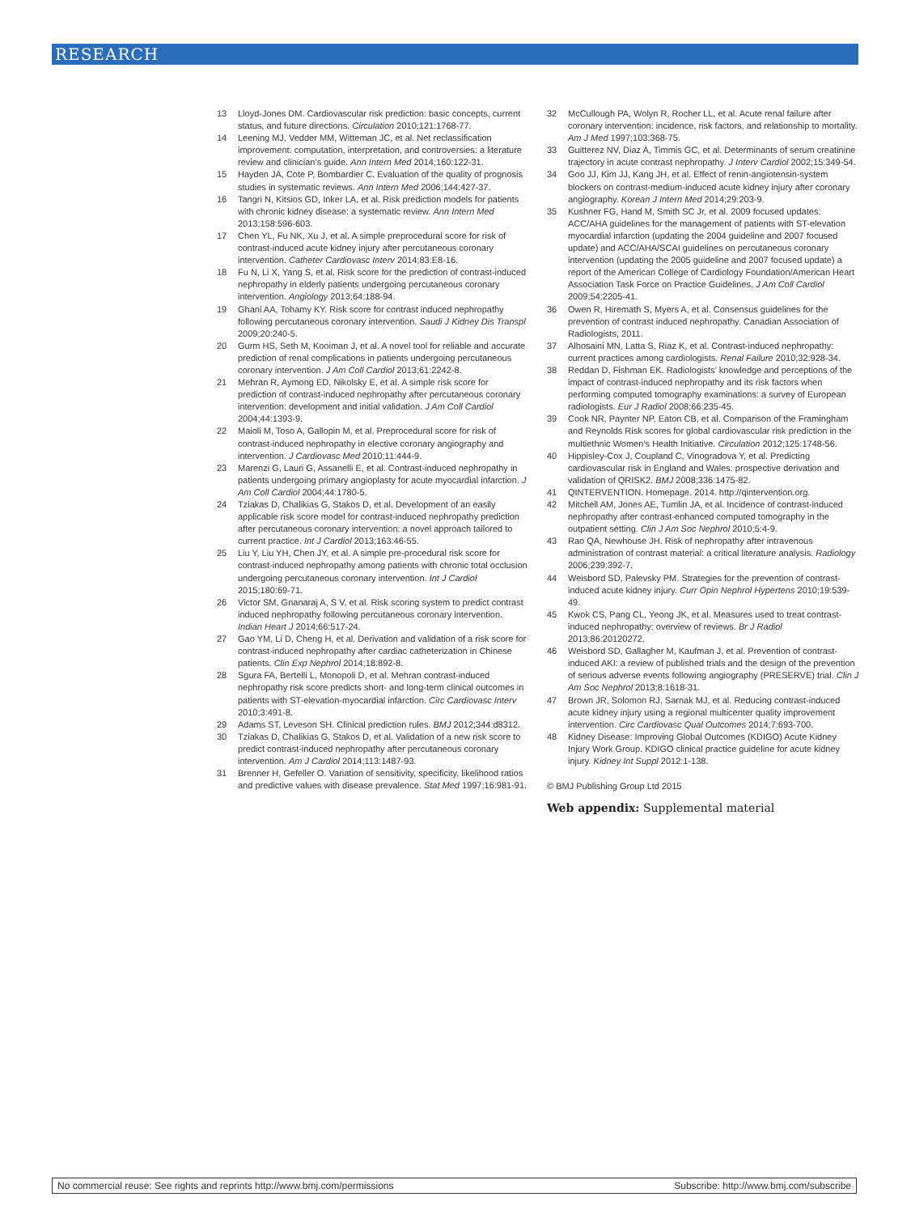RESEARCH
13 Lloyd-Jones DM. Cardiovascular risk prediction: basic concepts, current status, and future directions. Circulation 2010;121:1768-77.
14 Leening MJ, Vedder MM, Witteman JC, et al. Net reclassification improvement: computation, interpretation, and controversies: a literature review and clinician’s guide. Ann Intern Med 2014;160:122-31.
15 Hayden JA, Cote P, Bombardier C. Evaluation of the quality of prognosis studies in systematic reviews. Ann Intern Med 2006;144:427-37.
16 Tangri N, Kitsios GD, Inker LA, et al. Risk prediction models for patients with chronic kidney disease: a systematic review. Ann Intern Med 2013;158:596-603.
17 Chen YL, Fu NK, Xu J, et al. A simple preprocedural score for risk of contrast-induced acute kidney injury after percutaneous coronary intervention. Catheter Cardiovasc Interv 2014;83:E8-16.
18 Fu N, Li X, Yang S, et al. Risk score for the prediction of contrast-induced nephropathy in elderly patients undergoing percutaneous coronary intervention. Angiology 2013;64:188-94.
19 Ghani AA, Tohamy KY. Risk score for contrast induced nephropathy following percutaneous coronary intervention. Saudi J Kidney Dis Transpl 2009;20:240-5.
20 Gurm HS, Seth M, Kooiman J, et al. A novel tool for reliable and accurate prediction of renal complications in patients undergoing percutaneous coronary intervention. J Am Coll Cardiol 2013;61:2242-8.
21 Mehran R, Aymong ED, Nikolsky E, et al. A simple risk score for prediction of contrast-induced nephropathy after percutaneous coronary intervention: development and initial validation. J Am Coll Cardiol 2004;44:1393-9.
22 Maioli M, Toso A, Gallopin M, et al. Preprocedural score for risk of contrast-induced nephropathy in elective coronary angiography and intervention. J Cardiovasc Med 2010;11:444-9.
23 Marenzi G, Lauri G, Assanelli E, et al. Contrast-induced nephropathy in patients undergoing primary angioplasty for acute myocardial infarction. J Am Coll Cardiol 2004;44:1780-5.
24 Tziakas D, Chalikias G, Stakos D, et al. Development of an easily applicable risk score model for contrast-induced nephropathy prediction after percutaneous coronary intervention: a novel approach tailored to current practice. Int J Cardiol 2013;163:46-55.
25 Liu Y, Liu YH, Chen JY, et al. A simple pre-procedural risk score for contrast-induced nephropathy among patients with chronic total occlusion undergoing percutaneous coronary intervention. Int J Cardiol 2015;180:69-71.
26 Victor SM, Gnanaraj A, S V, et al. Risk scoring system to predict contrast induced nephropathy following percutaneous coronary intervention. Indian Heart J 2014;66:517-24.
27 Gao YM, Li D, Cheng H, et al. Derivation and validation of a risk score for contrast-induced nephropathy after cardiac catheterization in Chinese patients. Clin Exp Nephrol 2014;18:892-8.
28 Sgura FA, Bertelli L, Monopoli D, et al. Mehran contrast-induced nephropathy risk score predicts short- and long-term clinical outcomes in patients with ST-elevation-myocardial infarction. Circ Cardiovasc Interv 2010;3:491-8.
29 Adams ST, Leveson SH. Clinical prediction rules. BMJ 2012;344:d8312.
30 Tziakas D, Chalikias G, Stakos D, et al. Validation of a new risk score to predict contrast-induced nephropathy after percutaneous coronary intervention. Am J Cardiol 2014;113:1487-93.
31 Brenner H, Gefeller O. Variation of sensitivity, specificity, likelihood ratios and predictive values with disease prevalence. Stat Med 1997;16:981-91.
32 McCullough PA, Wolyn R, Rocher LL, et al. Acute renal failure after coronary intervention: incidence, risk factors, and relationship to mortality. Am J Med 1997;103:368-75.
33 Guitterez NV, Diaz A, Timmis GC, et al. Determinants of serum creatinine trajectory in acute contrast nephropathy. J Interv Cardiol 2002;15:349-54.
34 Goo JJ, Kim JJ, Kang JH, et al. Effect of renin-angiotensin-system blockers on contrast-medium-induced acute kidney injury after coronary angiography. Korean J Intern Med 2014;29:203-9.
35 Kushner FG, Hand M, Smith SC Jr, et al. 2009 focused updates: ACC/AHA guidelines for the management of patients with ST-elevation myocardial infarction (updating the 2004 guideline and 2007 focused update) and ACC/AHA/SCAI guidelines on percutaneous coronary intervention (updating the 2005 guideline and 2007 focused update) a report of the American College of Cardiology Foundation/American Heart Association Task Force on Practice Guidelines. J Am Coll Cardiol 2009;54:2205-41.
36 Owen R, Hiremath S, Myers A, et al. Consensus guidelines for the prevention of contrast induced nephropathy. Canadian Association of Radiologists, 2011.
37 Alhosaini MN, Latta S, Riaz K, et al. Contrast-induced nephropathy: current practices among cardiologists. Renal Failure 2010;32:928-34.
38 Reddan D, Fishman EK. Radiologists’ knowledge and perceptions of the impact of contrast-induced nephropathy and its risk factors when performing computed tomography examinations: a survey of European radiologists. Eur J Radiol 2008;66:235-45.
39 Cook NR, Paynter NP, Eaton CB, et al. Comparison of the Framingham and Reynolds Risk scores for global cardiovascular risk prediction in the multiethnic Women’s Health Initiative. Circulation 2012;125:1748-56.
40 Hippisley-Cox J, Coupland C, Vinogradova Y, et al. Predicting cardiovascular risk in England and Wales: prospective derivation and validation of QRISK2. BMJ 2008;336:1475-82.
41 QINTERVENTION. Homepage. 2014. http://qintervention.org.
42 Mitchell AM, Jones AE, Tumlin JA, et al. Incidence of contrast-induced nephropathy after contrast-enhanced computed tomography in the outpatient setting. Clin J Am Soc Nephrol 2010;5:4-9.
43 Rao QA, Newhouse JH. Risk of nephropathy after intravenous administration of contrast material: a critical literature analysis. Radiology 2006;239:392-7.
44 Weisbord SD, Palevsky PM. Strategies for the prevention of contrast-induced acute kidney injury. Curr Opin Nephrol Hypertens 2010;19:539-49.
45 Kwok CS, Pang CL, Yeong JK, et al. Measures used to treat contrast-induced nephropathy: overview of reviews. Br J Radiol 2013;86:20120272.
46 Weisbord SD, Gallagher M, Kaufman J, et al. Prevention of contrast-induced AKI: a review of published trials and the design of the prevention of serious adverse events following angiography (PRESERVE) trial. Clin J Am Soc Nephrol 2013;8:1618-31.
47 Brown JR, Solomon RJ, Sarnak MJ, et al. Reducing contrast-induced acute kidney injury using a regional multicenter quality improvement intervention. Circ Cardiovasc Qual Outcomes 2014;7:693-700.
48 Kidney Disease: Improving Global Outcomes (KDIGO) Acute Kidney Injury Work Group. KDIGO clinical practice guideline for acute kidney injury. Kidney Int Suppl 2012:1-138.
© BMJ Publishing Group Ltd 2015
Web appendix: Supplemental material
No commercial reuse: See rights and reprints http://www.bmj.com/permissions Subscribe: http://www.bmj.com/subscribe